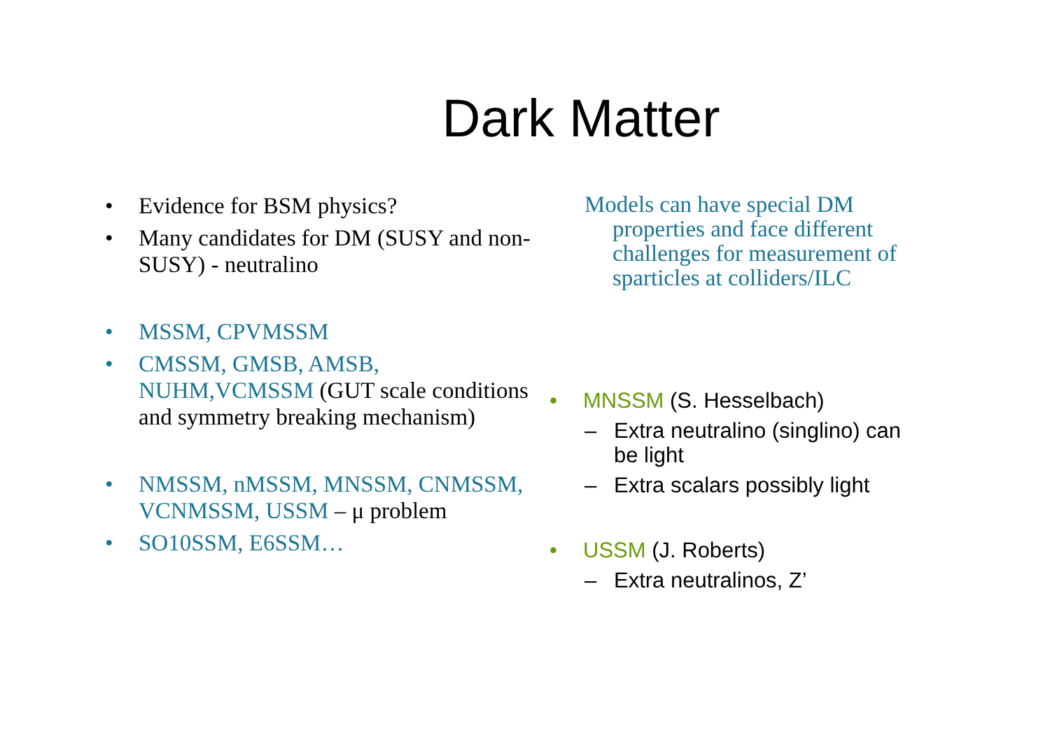Dark Matter
• Evidence for BSM physics?
• Many candidates for DM (SUSY and non-SUSY) - neutralino
• MSSM, CPVMSSM
• CMSSM, GMSB, AMSB, NUHM,VCMSSM (GUT scale conditions and symmetry breaking mechanism)
• NMSSM, nMSSM, MNSSM, CNMSSM, VCNMSSM, USSM – μ problem
• SO10SSM, E6SSM…
Models can have special DM properties and face different challenges for measurement of sparticles at colliders/ILC
• MNSSM (S. Hesselbach)
– Extra neutralino (singlino) can be light
– Extra scalars possibly light
• USSM (J. Roberts)
– Extra neutralinos, Z’